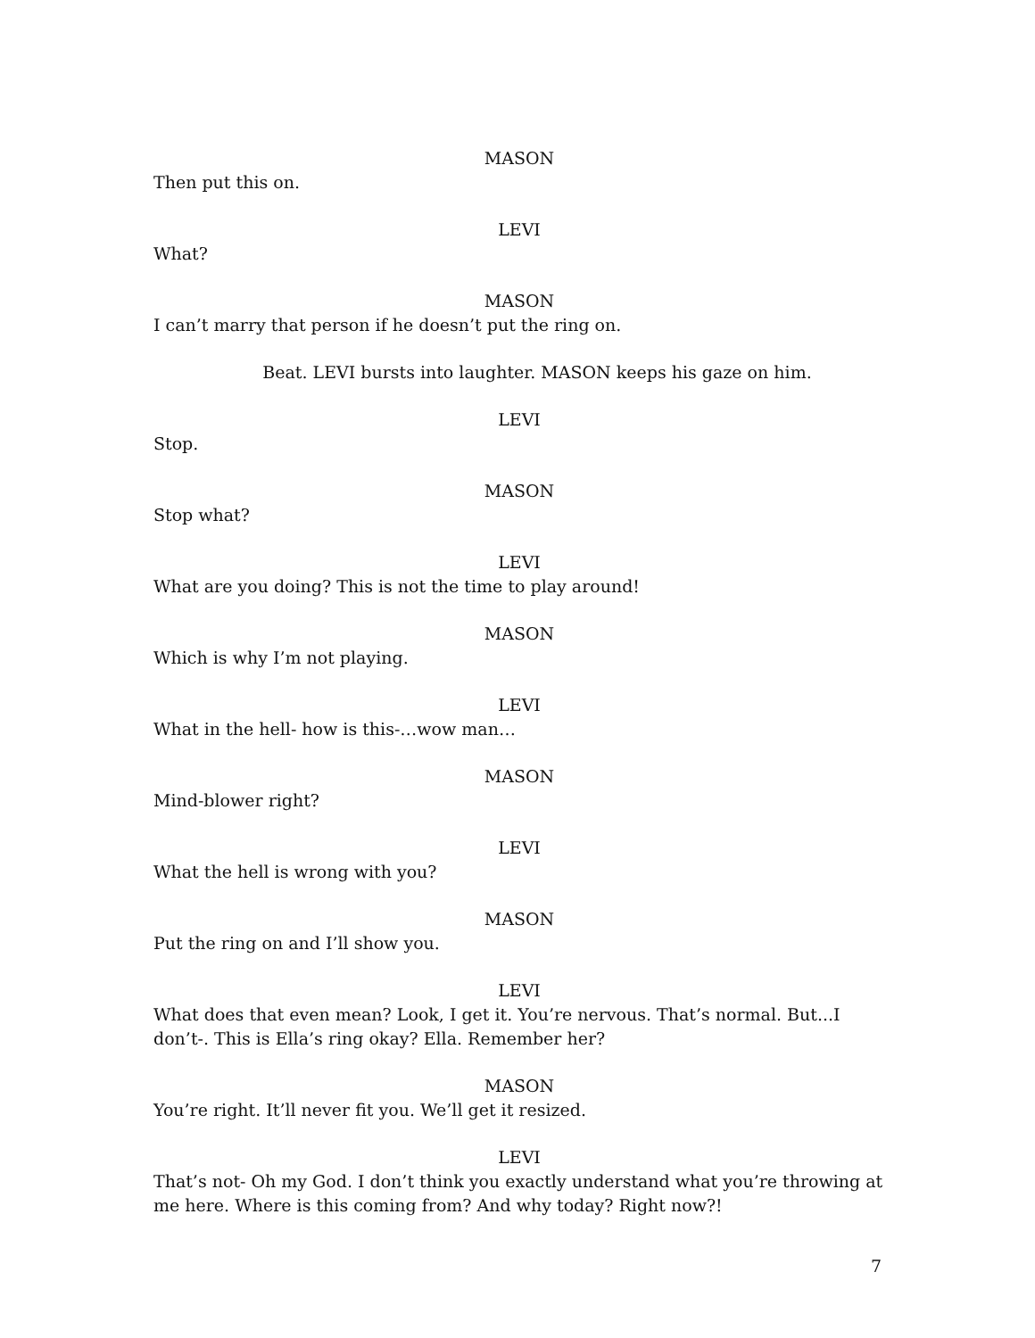MASON
Then put this on.
LEVI
What?
MASON
I can’t marry that person if he doesn’t put the ring on.
Beat. LEVI bursts into laughter. MASON keeps his gaze on him.
LEVI
Stop.
MASON
Stop what?
LEVI
What are you doing? This is not the time to play around!
MASON
Which is why I’m not playing.
LEVI
What in the hell- how is this-…wow man…
MASON
Mind-blower right?
LEVI
What the hell is wrong with you?
MASON
Put the ring on and I’ll show you.
LEVI
What does that even mean? Look, I get it. You’re nervous. That’s normal. But...I don’t-. This is Ella’s ring okay? Ella. Remember her?
MASON
You’re right. It’ll never fit you. We’ll get it resized.
LEVI
That’s not- Oh my God. I don’t think you exactly understand what you’re throwing at me here. Where is this coming from? And why today? Right now?!
7